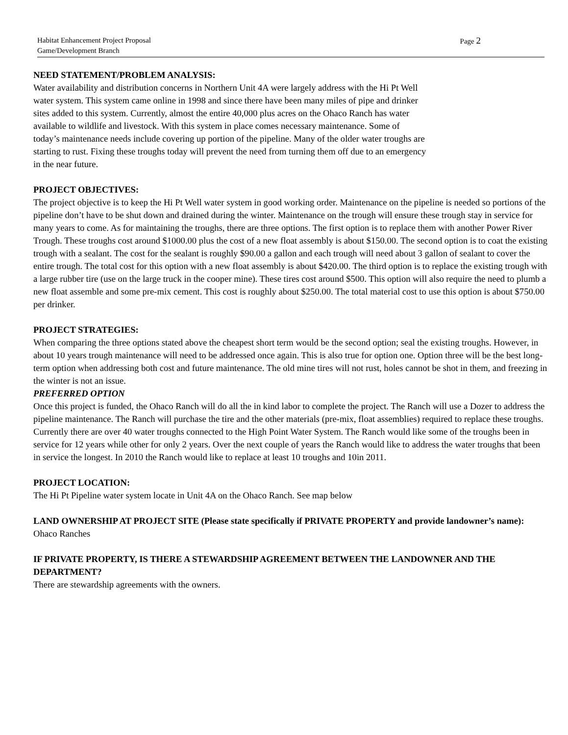Page 2 Habitat Enhancement Project Proposal
Game/Development Branch
NEED STATEMENT/PROBLEM ANALYSIS:
Water availability and distribution concerns in Northern Unit 4A were largely address with the Hi Pt Well
water system. This system came online in 1998 and since there have been many miles of pipe and drinker
sites added to this system. Currently, almost the entire 40,000 plus acres on the Ohaco Ranch has water
available to wildlife and livestock. With this system in place comes necessary maintenance. Some of
today’s maintenance needs include covering up portion of the pipeline. Many of the older water troughs are
starting to rust. Fixing these troughs today will prevent the need from turning them off due to an emergency
in the near future.
PROJECT OBJECTIVES:
The project objective is to keep the Hi Pt Well water system in good working order. Maintenance on the pipeline is needed so portions of the pipeline don’t have to be shut down and drained during the winter. Maintenance on the trough will ensure these trough stay in service for many years to come. As for maintaining the troughs, there are three options. The first option is to replace them with another Power River Trough. These troughs cost around $1000.00 plus the cost of a new float assembly is about $150.00. The second option is to coat the existing trough with a sealant. The cost for the sealant is roughly $90.00 a gallon and each trough will need about 3 gallon of sealant to cover the entire trough. The total cost for this option with a new float assembly is about $420.00. The third option is to replace the existing trough with a large rubber tire (use on the large truck in the cooper mine). These tires cost around $500. This option will also require the need to plumb a new float assemble and some pre-mix cement. This cost is roughly about $250.00. The total material cost to use this option is about $750.00 per drinker.
PROJECT STRATEGIES:
When comparing the three options stated above the cheapest short term would be the second option; seal the existing troughs. However, in about 10 years trough maintenance will need to be addressed once again. This is also true for option one. Option three will be the best long-term option when addressing both cost and future maintenance. The old mine tires will not rust, holes cannot be shot in them, and freezing in the winter is not an issue.
PREFERRED OPTION
Once this project is funded, the Ohaco Ranch will do all the in kind labor to complete the project. The Ranch will use a Dozer to address the pipeline maintenance. The Ranch will purchase the tire and the other materials (pre-mix, float assemblies) required to replace these troughs. Currently there are over 40 water troughs connected to the High Point Water System. The Ranch would like some of the troughs been in service for 12 years while other for only 2 years. Over the next couple of years the Ranch would like to address the water troughs that been in service the longest. In 2010 the Ranch would like to replace at least 10 troughs and 10in 2011.
PROJECT LOCATION:
The Hi Pt Pipeline water system locate in Unit 4A on the Ohaco Ranch. See map below
LAND OWNERSHIP AT PROJECT SITE (Please state specifically if PRIVATE PROPERTY and provide landowner’s name):
Ohaco Ranches
IF PRIVATE PROPERTY, IS THERE A STEWARDSHIP AGREEMENT BETWEEN THE LANDOWNER AND THE DEPARTMENT?
There are stewardship agreements with the owners.